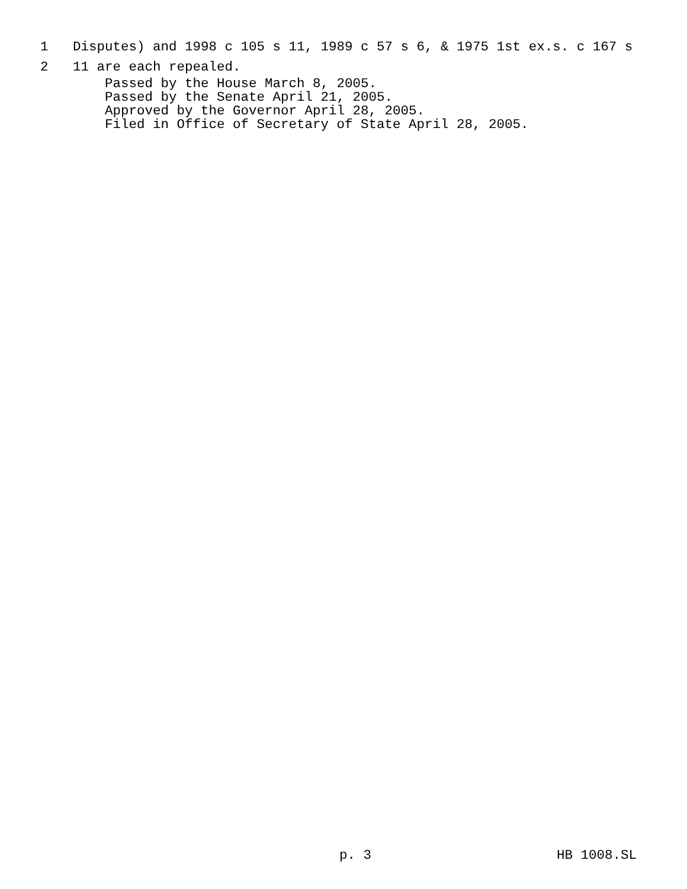1 Disputes) and 1998 c 105 s 11, 1989 c 57 s 6, & 1975 1st ex.s. c 167 s
2 11 are each repealed.
Passed by the House March 8, 2005. Passed by the Senate April 21, 2005. Approved by the Governor April 28, 2005. Filed in Office of Secretary of State April 28, 2005.
p. 3 HB 1008.SL